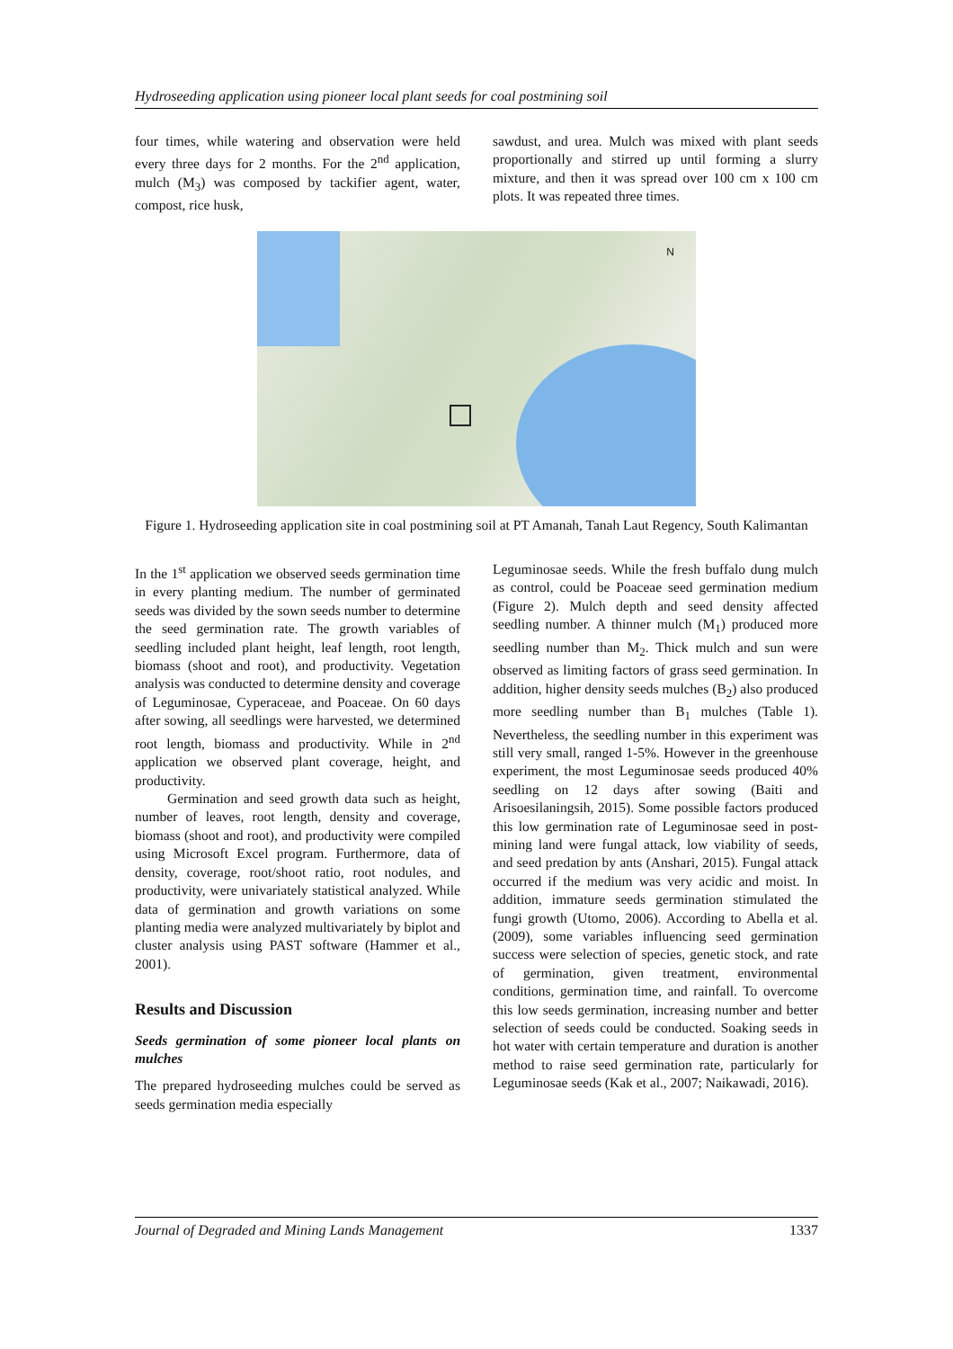Hydroseeding application using pioneer local plant seeds for coal postmining soil
four times, while watering and observation were held every three days for 2 months. For the 2<sup>nd</sup> application, mulch (M<sub>3</sub>) was composed by tackifier agent, water, compost, rice husk,
sawdust, and urea. Mulch was mixed with plant seeds proportionally and stirred up until forming a slurry mixture, and then it was spread over 100 cm x 100 cm plots. It was repeated three times.
N
Figure 1. Hydroseeding application site in coal postmining soil at PT Amanah, Tanah Laut Regency, South Kalimantan
In the 1<sup>st</sup> application we observed seeds germination time in every planting medium. The number of germinated seeds was divided by the sown seeds number to determine the seed germination rate. The growth variables of seedling included plant height, leaf length, root length, biomass (shoot and root), and productivity. Vegetation analysis was conducted to determine density and coverage of Leguminosae, Cyperaceae, and Poaceae. On 60 days after sowing, all seedlings were harvested, we determined root length, biomass and productivity. While in 2<sup>nd</sup> application we observed plant coverage, height, and productivity.
Germination and seed growth data such as height, number of leaves, root length, density and coverage, biomass (shoot and root), and productivity were compiled using Microsoft Excel program. Furthermore, data of density, coverage, root/shoot ratio, root nodules, and productivity, were univariately statistical analyzed. While data of germination and growth variations on some planting media were analyzed multivariately by biplot and cluster analysis using PAST software (Hammer et al., 2001).
Results and Discussion
Seeds germination of some pioneer local plants on mulches
The prepared hydroseeding mulches could be served as seeds germination media especially
Leguminosae seeds. While the fresh buffalo dung mulch as control, could be Poaceae seed germination medium (Figure 2). Mulch depth and seed density affected seedling number. A thinner mulch (M<sub>1</sub>) produced more seedling number than M<sub>2</sub>. Thick mulch and sun were observed as limiting factors of grass seed germination. In addition, higher density seeds mulches (B<sub>2</sub>) also produced more seedling number than B<sub>1</sub> mulches (Table 1). Nevertheless, the seedling number in this experiment was still very small, ranged 1-5%. However in the greenhouse experiment, the most Leguminosae seeds produced 40% seedling on 12 days after sowing (Baiti and Arisoesilaningsih, 2015). Some possible factors produced this low germination rate of Leguminosae seed in post-mining land were fungal attack, low viability of seeds, and seed predation by ants (Anshari, 2015). Fungal attack occurred if the medium was very acidic and moist. In addition, immature seeds germination stimulated the fungi growth (Utomo, 2006). According to Abella et al. (2009), some variables influencing seed germination success were selection of species, genetic stock, and rate of germination, given treatment, environmental conditions, germination time, and rainfall. To overcome this low seeds germination, increasing number and better selection of seeds could be conducted. Soaking seeds in hot water with certain temperature and duration is another method to raise seed germination rate, particularly for Leguminosae seeds (Kak et al., 2007; Naikawadi, 2016).
Journal of Degraded and Mining Lands Management 1337